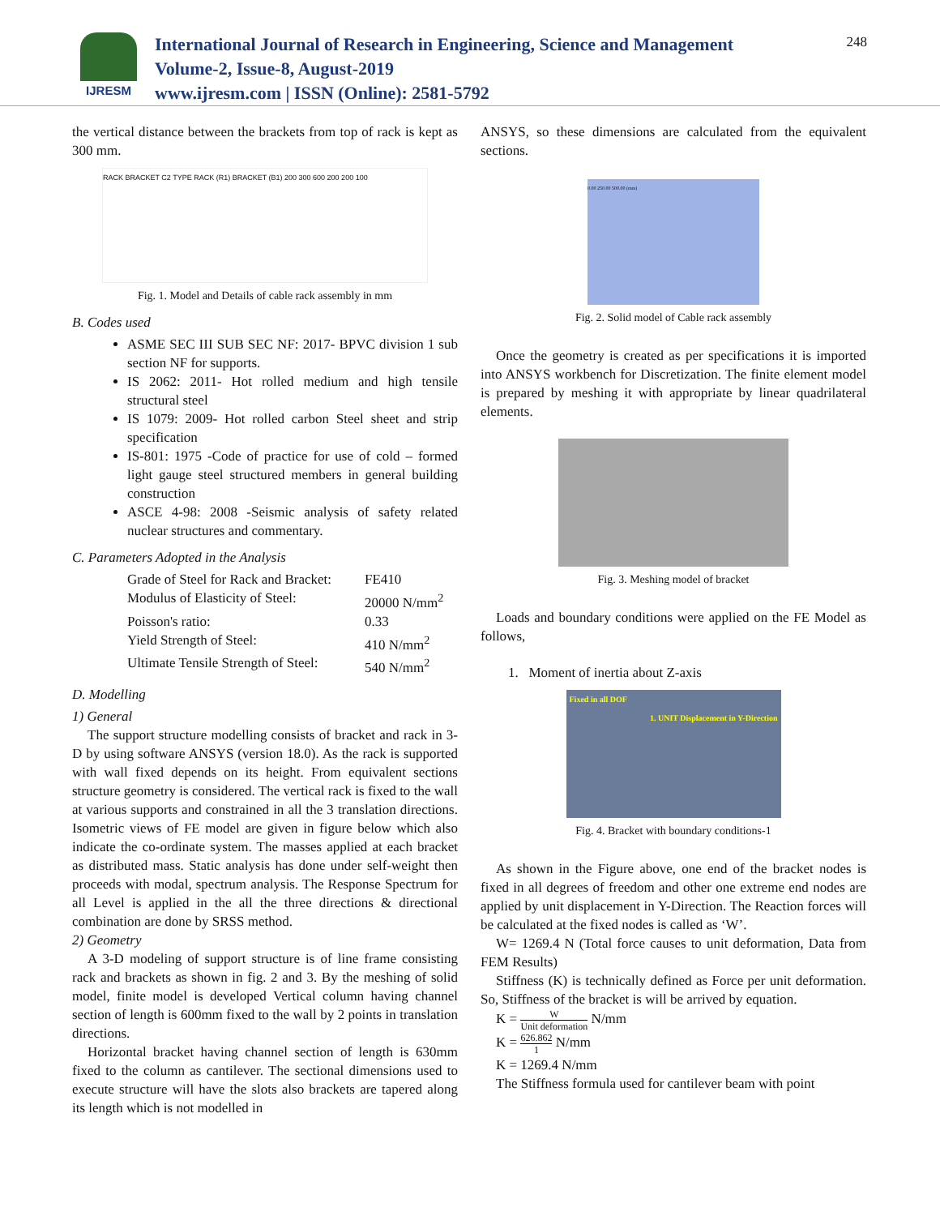IJRESM
International Journal of Research in Engineering, Science and Management
Volume-2, Issue-8, August-2019
www.ijresm.com | ISSN (Online): 2581-5792
248
the vertical distance between the brackets from top of rack is kept as 300 mm.
RACK BRACKET C2 TYPE RACK (R1) BRACKET (B1) 200 300 600 200 200 100
Fig. 1. Model and Details of cable rack assembly in mm
B. Codes used
ASME SEC III SUB SEC NF: 2017- BPVC division 1 sub section NF for supports.
IS 2062: 2011- Hot rolled medium and high tensile structural steel
IS 1079: 2009- Hot rolled carbon Steel sheet and strip specification
IS-801: 1975 -Code of practice for use of cold – formed light gauge steel structured members in general building construction
ASCE 4-98: 2008 -Seismic analysis of safety related nuclear structures and commentary.
C. Parameters Adopted in the Analysis
Grade of Steel for Rack and Bracket: FE410
Modulus of Elasticity of Steel: 20000 N/mm<sup>2</sup>
Poisson's ratio: 0.33
Yield Strength of Steel: 410 N/mm<sup>2</sup>
Ultimate Tensile Strength of Steel: 540 N/mm<sup>2</sup>
D. Modelling
1) General
The support structure modelling consists of bracket and rack in 3-D by using software ANSYS (version 18.0). As the rack is supported with wall fixed depends on its height. From equivalent sections structure geometry is considered. The vertical rack is fixed to the wall at various supports and constrained in all the 3 translation directions. Isometric views of FE model are given in figure below which also indicate the co-ordinate system. The masses applied at each bracket as distributed mass. Static analysis has done under self-weight then proceeds with modal, spectrum analysis. The Response Spectrum for all Level is applied in the all the three directions & directional combination are done by SRSS method.
2) Geometry
A 3-D modeling of support structure is of line frame consisting rack and brackets as shown in fig. 2 and 3. By the meshing of solid model, finite model is developed Vertical column having channel section of length is 600mm fixed to the wall by 2 points in translation directions.
Horizontal bracket having channel section of length is 630mm fixed to the column as cantilever. The sectional dimensions used to execute structure will have the slots also brackets are tapered along its length which is not modelled in
ANSYS, so these dimensions are calculated from the equivalent sections.
0.00 250.00 500.00 (mm)
Fig. 2. Solid model of Cable rack assembly
Once the geometry is created as per specifications it is imported into ANSYS workbench for Discretization. The finite element model is prepared by meshing it with appropriate by linear quadrilateral elements.
Fig. 3. Meshing model of bracket
Loads and boundary conditions were applied on the FE Model as follows,
1. Moment of inertia about Z-axis
Fixed in all DOF
1. UNIT Displacement in Y-Direction
Fig. 4. Bracket with boundary conditions-1
As shown in the Figure above, one end of the bracket nodes is fixed in all degrees of freedom and other one extreme end nodes are applied by unit displacement in Y-Direction. The Reaction forces will be calculated at the fixed nodes is called as ‘W’.
W= 1269.4 N (Total force causes to unit deformation, Data from FEM Results)
Stiffness (K) is technically defined as Force per unit deformation. So, Stiffness of the bracket is will be arrived by equation.
K = W Unit deformation N/mm
K = 626.862 1 N/mm
K = 1269.4 N/mm
The Stiffness formula used for cantilever beam with point